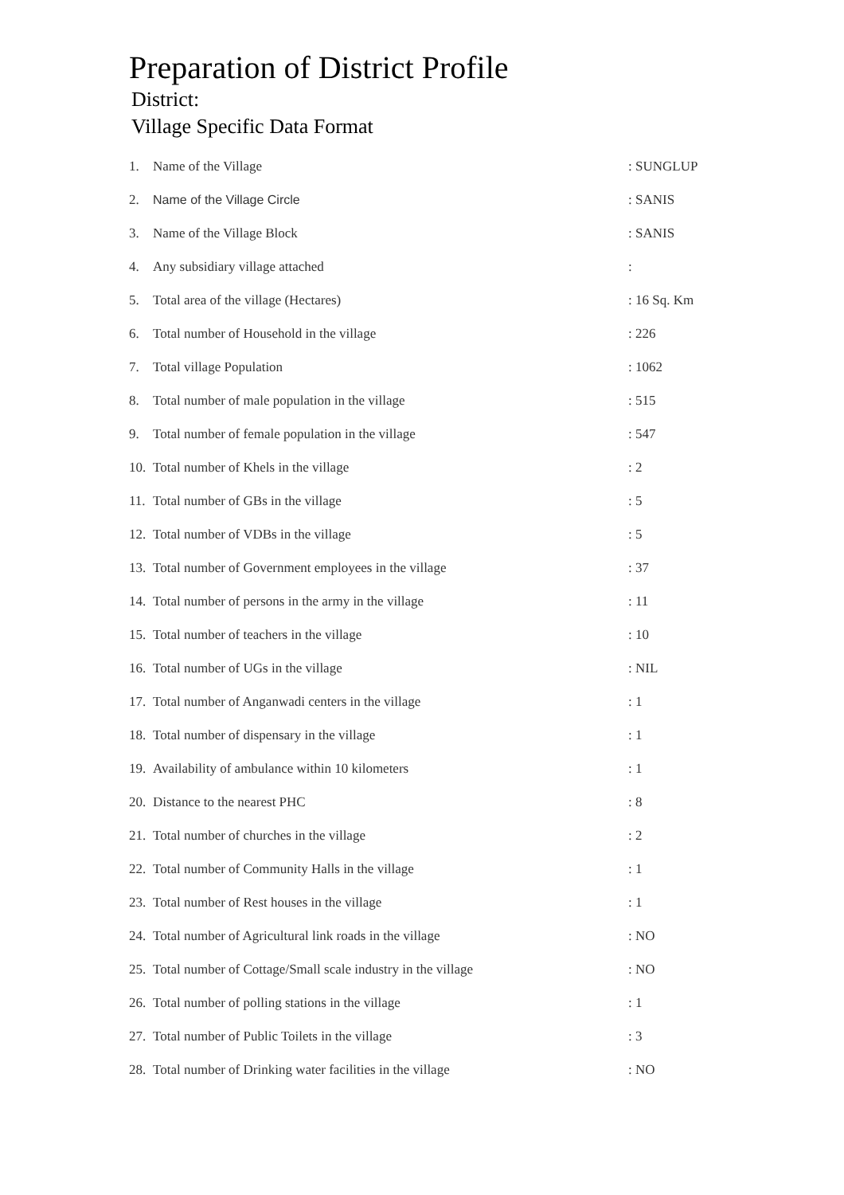Preparation of District Profile
District:
Village Specific Data Format
| 1. | Name of the Village | : SUNGLUP |
| 2. | Name of the Village Circle | : SANIS |
| 3. | Name of the Village Block | : SANIS |
| 4. | Any subsidiary village attached | : |
| 5. | Total area of the village (Hectares) | : 16 Sq. Km |
| 6. | Total number of Household in the village | : 226 |
| 7. | Total village Population | : 1062 |
| 8. | Total number of male population in the village | : 515 |
| 9. | Total number of female population in the village | : 547 |
| 10. | Total number of Khels in the village | : 2 |
| 11. | Total number of GBs in the village | : 5 |
| 12. | Total number of VDBs in the village | : 5 |
| 13. | Total number of Government employees in the village | : 37 |
| 14. | Total number of persons in the army in the village | : 11 |
| 15. | Total number of teachers in the village | : 10 |
| 16. | Total number of UGs in the village | : NIL |
| 17. | Total number of Anganwadi centers in the village | : 1 |
| 18. | Total number of dispensary in the village | : 1 |
| 19. | Availability of ambulance within 10 kilometers | : 1 |
| 20. | Distance to the nearest PHC | : 8 |
| 21. | Total number of churches in the village | : 2 |
| 22. | Total number of Community Halls in the village | : 1 |
| 23. | Total number of Rest houses in the village | : 1 |
| 24. | Total number of Agricultural link roads in the village | : NO |
| 25. | Total number of Cottage/Small scale industry in the village | : NO |
| 26. | Total number of polling stations in the village | : 1 |
| 27. | Total number of Public Toilets in the village | : 3 |
| 28. | Total number of Drinking water facilities in the village | : NO |